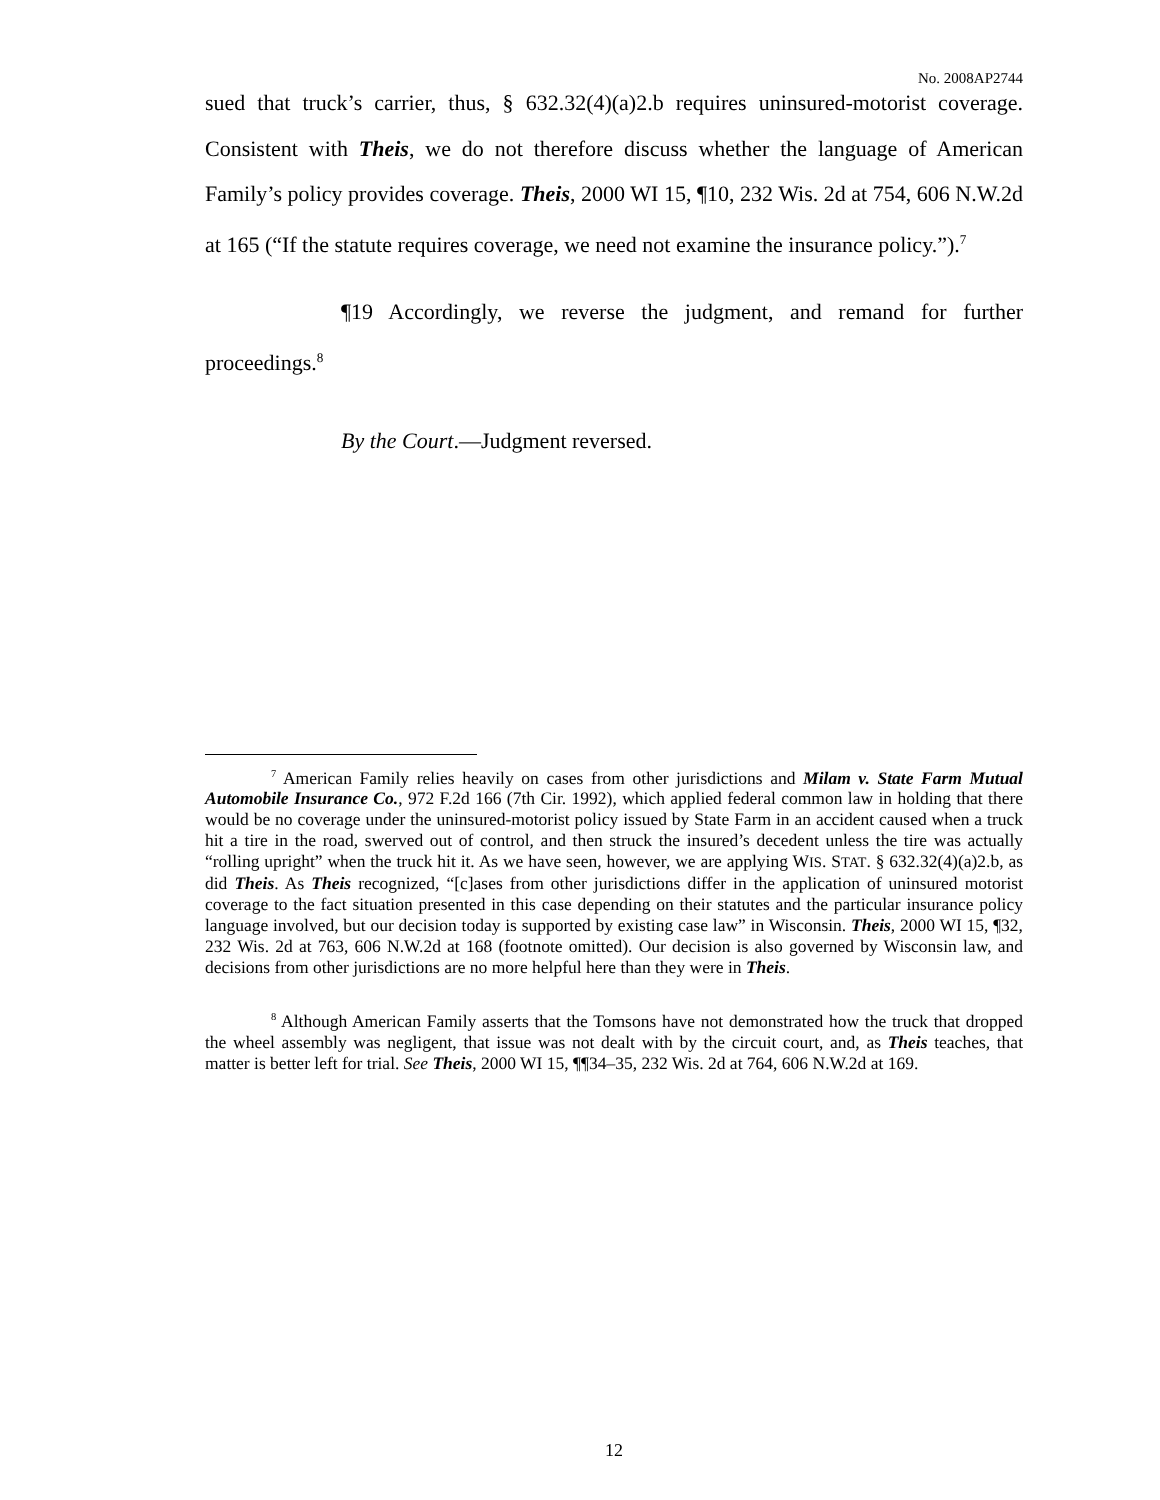No. 2008AP2744
sued that truck’s carrier, thus, § 632.32(4)(a)2.b requires uninsured-motorist coverage. Consistent with Theis, we do not therefore discuss whether the language of American Family’s policy provides coverage. Theis, 2000 WI 15, ¶10, 232 Wis. 2d at 754, 606 N.W.2d at 165 (“If the statute requires coverage, we need not examine the insurance policy.”).<sup>7</sup>
¶19 Accordingly, we reverse the judgment, and remand for further proceedings.<sup>8</sup>
By the Court.—Judgment reversed.
<sup>7</sup> American Family relies heavily on cases from other jurisdictions and Milam v. State Farm Mutual Automobile Insurance Co., 972 F.2d 166 (7th Cir. 1992), which applied federal common law in holding that there would be no coverage under the uninsured-motorist policy issued by State Farm in an accident caused when a truck hit a tire in the road, swerved out of control, and then struck the insured’s decedent unless the tire was actually “rolling upright” when the truck hit it. As we have seen, however, we are applying WIS. STAT. § 632.32(4)(a)2.b, as did Theis. As Theis recognized, “[c]ases from other jurisdictions differ in the application of uninsured motorist coverage to the fact situation presented in this case depending on their statutes and the particular insurance policy language involved, but our decision today is supported by existing case law” in Wisconsin. Theis, 2000 WI 15, ¶32, 232 Wis. 2d at 763, 606 N.W.2d at 168 (footnote omitted). Our decision is also governed by Wisconsin law, and decisions from other jurisdictions are no more helpful here than they were in Theis.
<sup>8</sup> Although American Family asserts that the Tomsons have not demonstrated how the truck that dropped the wheel assembly was negligent, that issue was not dealt with by the circuit court, and, as Theis teaches, that matter is better left for trial. See Theis, 2000 WI 15, ¶¶34–35, 232 Wis. 2d at 764, 606 N.W.2d at 169.
12